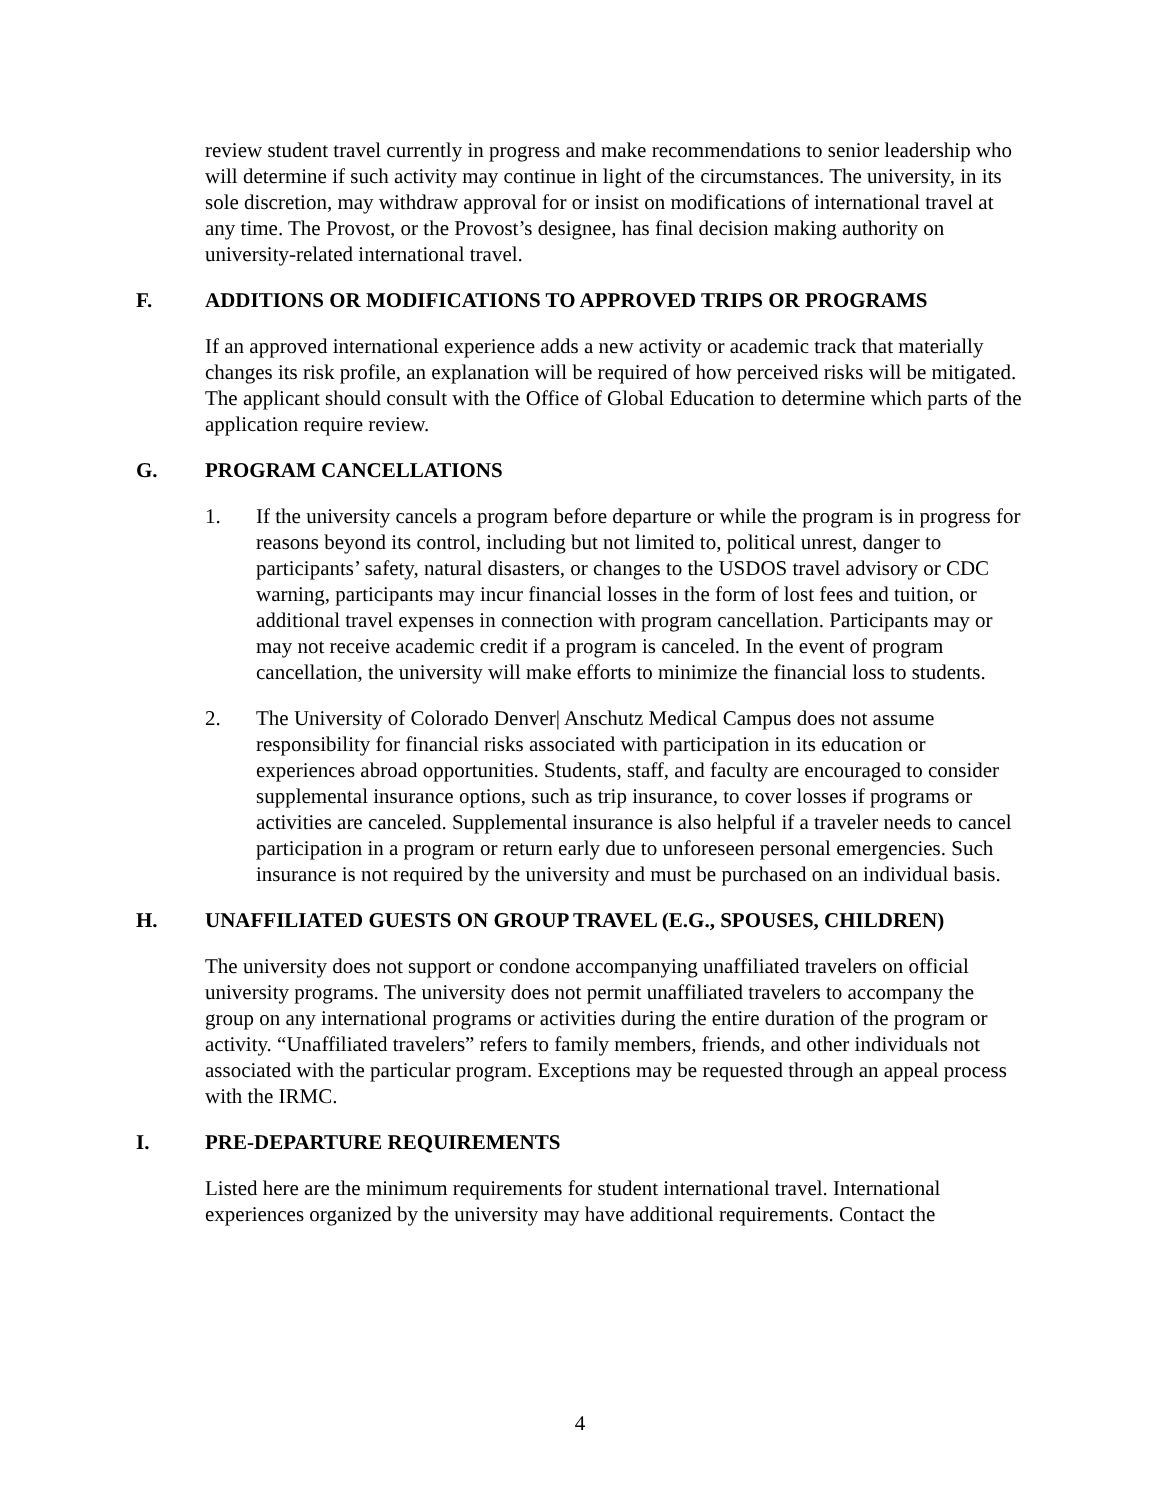review student travel currently in progress and make recommendations to senior leadership who will determine if such activity may continue in light of the circumstances. The university, in its sole discretion, may withdraw approval for or insist on modifications of international travel at any time. The Provost, or the Provost’s designee, has final decision making authority on university-related international travel.
F. ADDITIONS OR MODIFICATIONS TO APPROVED TRIPS OR PROGRAMS
If an approved international experience adds a new activity or academic track that materially changes its risk profile, an explanation will be required of how perceived risks will be mitigated. The applicant should consult with the Office of Global Education to determine which parts of the application require review.
G. PROGRAM CANCELLATIONS
1. If the university cancels a program before departure or while the program is in progress for reasons beyond its control, including but not limited to, political unrest, danger to participants’ safety, natural disasters, or changes to the USDOS travel advisory or CDC warning, participants may incur financial losses in the form of lost fees and tuition, or additional travel expenses in connection with program cancellation. Participants may or may not receive academic credit if a program is canceled. In the event of program cancellation, the university will make efforts to minimize the financial loss to students.
2. The University of Colorado Denver| Anschutz Medical Campus does not assume responsibility for financial risks associated with participation in its education or experiences abroad opportunities. Students, staff, and faculty are encouraged to consider supplemental insurance options, such as trip insurance, to cover losses if programs or activities are canceled. Supplemental insurance is also helpful if a traveler needs to cancel participation in a program or return early due to unforeseen personal emergencies. Such insurance is not required by the university and must be purchased on an individual basis.
H. UNAFFILIATED GUESTS ON GROUP TRAVEL (E.G., SPOUSES, CHILDREN)
The university does not support or condone accompanying unaffiliated travelers on official university programs. The university does not permit unaffiliated travelers to accompany the group on any international programs or activities during the entire duration of the program or activity. “Unaffiliated travelers” refers to family members, friends, and other individuals not associated with the particular program. Exceptions may be requested through an appeal process with the IRMC.
I. PRE-DEPARTURE REQUIREMENTS
Listed here are the minimum requirements for student international travel. International experiences organized by the university may have additional requirements. Contact the
4